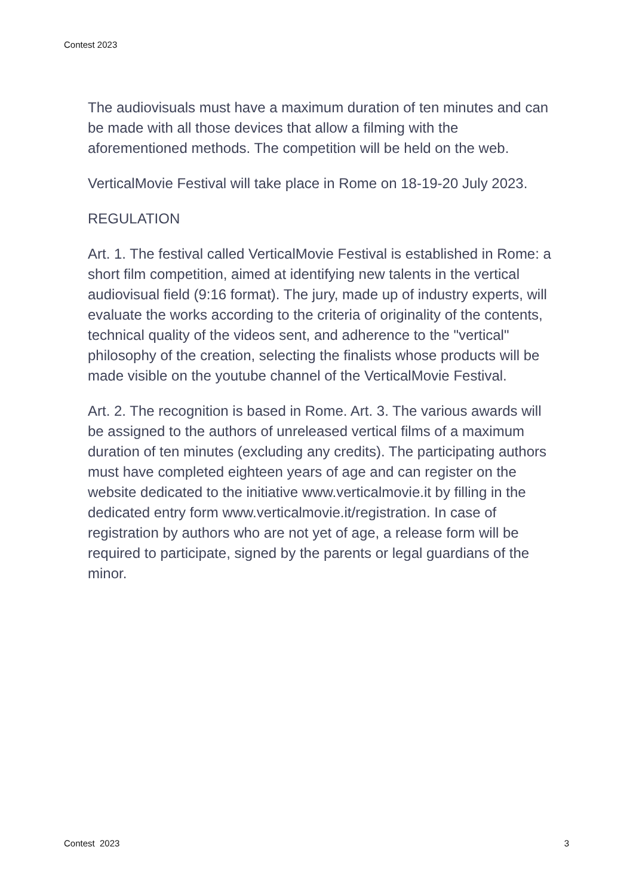Contest 2023
The audiovisuals must have a maximum duration of ten minutes and can be made with all those devices that allow a filming with the aforementioned methods. The competition will be held on the web.
VerticalMovie Festival will take place in Rome on 18-19-20 July 2023.
REGULATION
Art. 1. The festival called VerticalMovie Festival is established in Rome: a short film competition, aimed at identifying new talents in the vertical audiovisual field (9:16 format). The jury, made up of industry experts, will evaluate the works according to the criteria of originality of the contents, technical quality of the videos sent, and adherence to the "vertical" philosophy of the creation, selecting the finalists whose products will be made visible on the youtube channel of the VerticalMovie Festival.
Art. 2. The recognition is based in Rome. Art. 3. The various awards will be assigned to the authors of unreleased vertical films of a maximum duration of ten minutes (excluding any credits). The participating authors must have completed eighteen years of age and can register on the website dedicated to the initiative www.verticalmovie.it by filling in the dedicated entry form www.verticalmovie.it/registration. In case of registration by authors who are not yet of age, a release form will be required to participate, signed by the parents or legal guardians of the minor.
Contest 2023 3